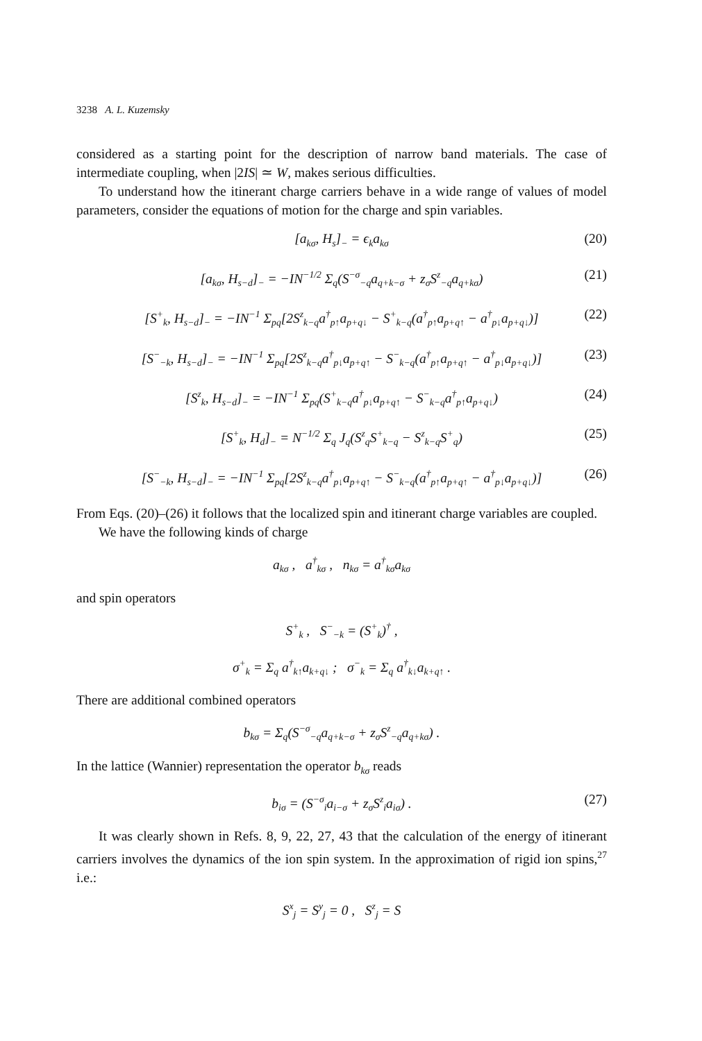3238 A. L. Kuzemsky
considered as a starting point for the description of narrow band materials. The case of intermediate coupling, when |2IS| ≃ W, makes serious difficulties.
To understand how the itinerant charge carriers behave in a wide range of values of model parameters, consider the equations of motion for the charge and spin variables.
[a<sub>kσ</sub>, H<sub>s</sub>]<sub>−</sub> = ϵ<sub>k</sub>a<sub>kσ</sub> (20)
[a<sub>kσ</sub>, H<sub>s−d</sub>]<sub>−</sub> = −IN<sup>−1/2</sup> Σ<sub>q</sub>(S<sup>−σ</sup><sub>−q</sub>a<sub>q+k−σ</sub> + z<sub>σ</sub>S<sup>z</sup><sub>−q</sub>a<sub>q+kσ</sub>) (21)
[S<sup>+</sup><sub>k</sub>, H<sub>s−d</sub>]<sub>−</sub> = −IN<sup>−1</sup> Σ<sub>pq</sub>[2S<sup>z</sup><sub>k−q</sub>a<sup>†</sup><sub>p↑</sub>a<sub>p+q↓</sub> − S<sup>+</sup><sub>k−q</sub>(a<sup>†</sup><sub>p↑</sub>a<sub>p+q↑</sub> − a<sup>†</sup><sub>p↓</sub>a<sub>p+q↓</sub>)] (22)
[S<sup>−</sup><sub>−k</sub>, H<sub>s−d</sub>]<sub>−</sub> = −IN<sup>−1</sup> Σ<sub>pq</sub>[2S<sup>z</sup><sub>k−q</sub>a<sup>†</sup><sub>p↓</sub>a<sub>p+q↑</sub> − S<sup>−</sup><sub>k−q</sub>(a<sup>†</sup><sub>p↑</sub>a<sub>p+q↑</sub> − a<sup>†</sup><sub>p↓</sub>a<sub>p+q↓</sub>)] (23)
[S<sup>z</sup><sub>k</sub>, H<sub>s−d</sub>]<sub>−</sub> = −IN<sup>−1</sup> Σ<sub>pq</sub>(S<sup>+</sup><sub>k−q</sub>a<sup>†</sup><sub>p↓</sub>a<sub>p+q↑</sub> − S<sup>−</sup><sub>k−q</sub>a<sup>†</sup><sub>p↑</sub>a<sub>p+q↓</sub>) (24)
[S<sup>+</sup><sub>k</sub>, H<sub>d</sub>]<sub>−</sub> = N<sup>−1/2</sup> Σ<sub>q</sub> J<sub>q</sub>(S<sup>z</sup><sub>q</sub>S<sup>+</sup><sub>k−q</sub> − S<sup>z</sup><sub>k−q</sub>S<sup>+</sup><sub>q</sub>) (25)
[S<sup>−</sup><sub>−k</sub>, H<sub>s−d</sub>]<sub>−</sub> = −IN<sup>−1</sup> Σ<sub>pq</sub>[2S<sup>z</sup><sub>k−q</sub>a<sup>†</sup><sub>p↓</sub>a<sub>p+q↑</sub> − S<sup>−</sup><sub>k−q</sub>(a<sup>†</sup><sub>p↑</sub>a<sub>p+q↑</sub> − a<sup>†</sup><sub>p↓</sub>a<sub>p+q↓</sub>)] (26)
From Eqs. (20)–(26) it follows that the localized spin and itinerant charge variables are coupled.
We have the following kinds of charge
a<sub>kσ</sub> , a<sup>†</sup><sub>kσ</sub> , n<sub>kσ</sub> = a<sup>†</sup><sub>kσ</sub>a<sub>kσ</sub>
and spin operators
S<sup>+</sup><sub>k</sub> , S<sup>−</sup><sub>−k</sub> = (S<sup>+</sup><sub>k</sub>)<sup>†</sup> ,
σ<sup>+</sup><sub>k</sub> = Σ<sub>q</sub> a<sup>†</sup><sub>k↑</sub>a<sub>k+q↓</sub> ; σ<sup>−</sup><sub>k</sub> = Σ<sub>q</sub> a<sup>†</sup><sub>k↓</sub>a<sub>k+q↑</sub> .
There are additional combined operators
b<sub>kσ</sub> = Σ<sub>q</sub>(S<sup>−σ</sup><sub>−q</sub>a<sub>q+k−σ</sub> + z<sub>σ</sub>S<sup>z</sup><sub>−q</sub>a<sub>q+kσ</sub>) .
In the lattice (Wannier) representation the operator b<sub>kσ</sub> reads
b<sub>iσ</sub> = (S<sup>−σ</sup><sub>i</sub>a<sub>i−σ</sub> + z<sub>σ</sub>S<sup>z</sup><sub>i</sub>a<sub>iσ</sub>) . (27)
It was clearly shown in Refs. 8, 9, 22, 27, 43 that the calculation of the energy of itinerant carriers involves the dynamics of the ion spin system. In the approximation of rigid ion spins,<sup>27</sup> i.e.:
S<sup>x</sup><sub>j</sub> = S<sup>y</sup><sub>j</sub> = 0 , S<sup>z</sup><sub>j</sub> = S